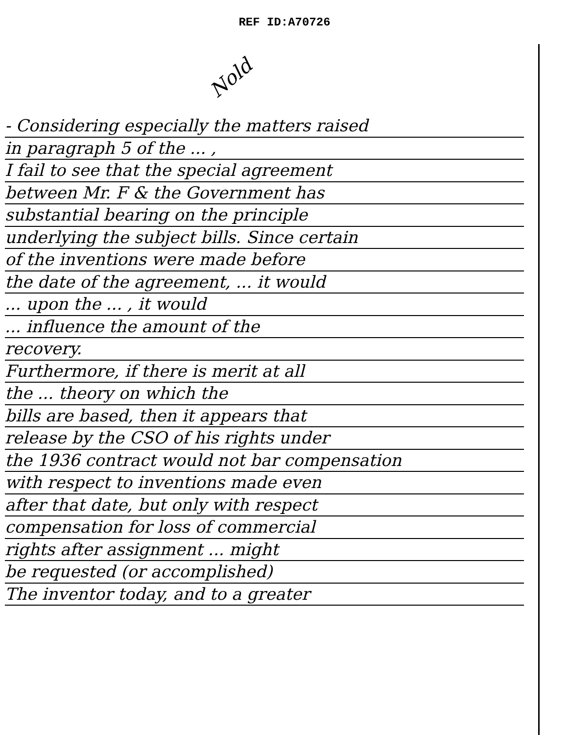REF ID:A70726
Nold
- Considering especially the matters raised
in paragraph 5 of the ... ,
I fail to see that the special agreement
between Mr. F & the Government has
substantial bearing on the principle
underlying the subject bills. Since certain
of the inventions were made before
the date of the agreement, ... it would
... upon the ... , it would
... influence the amount of the
recovery.
Furthermore, if there is merit at all
the ... theory on which the
bills are based, then it appears that
release by the CSO of his rights under
the 1936 contract would not bar compensation
with respect to inventions made even
after that date, but only with respect
compensation for loss of commercial
rights after assignment ... might
be requested (or accomplished)
The inventor today, and to a greater